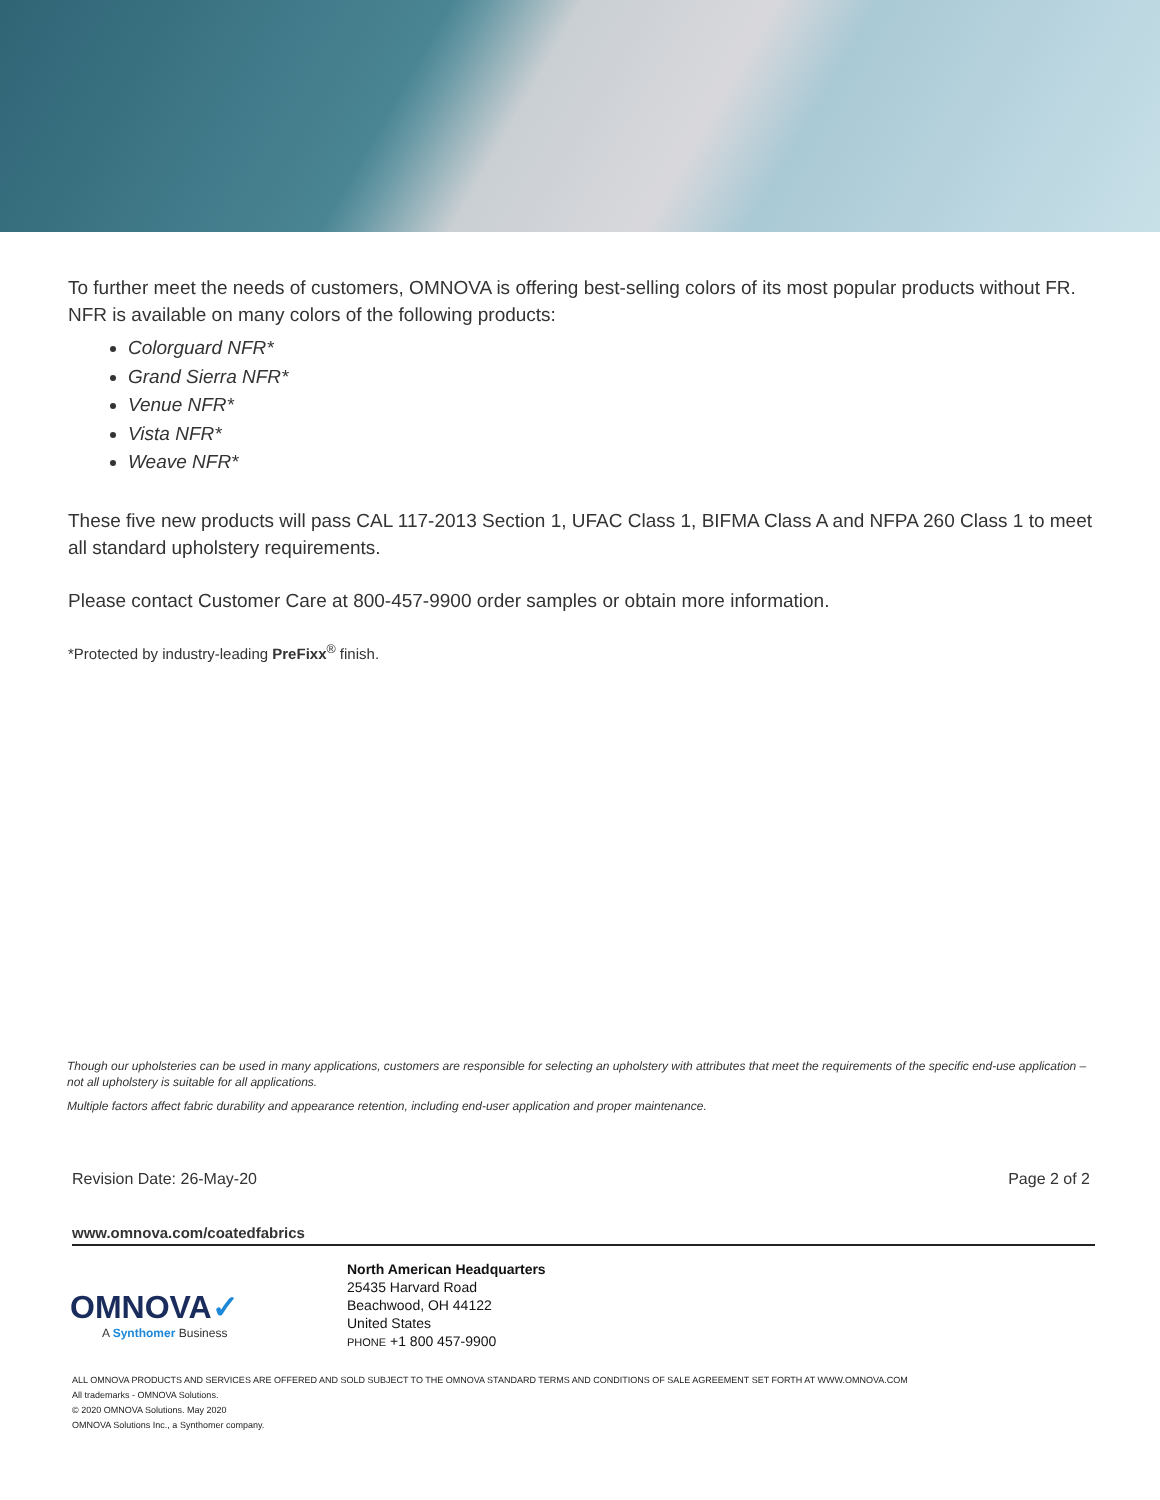To further meet the needs of customers, OMNOVA is offering best-selling colors of its most popular products without FR. NFR is available on many colors of the following products:
Colorguard NFR*
Grand Sierra NFR*
Venue NFR*
Vista NFR*
Weave NFR*
These five new products will pass CAL 117-2013 Section 1, UFAC Class 1, BIFMA Class A and NFPA 260 Class 1 to meet all standard upholstery requirements.
Please contact Customer Care at 800-457-9900 order samples or obtain more information.
*Protected by industry-leading PreFixx<sup>®</sup> finish.
Though our upholsteries can be used in many applications, customers are responsible for selecting an upholstery with attributes that meet the requirements of the specific end-use application – not all upholstery is suitable for all applications.
Multiple factors affect fabric durability and appearance retention, including end-user application and proper maintenance.
Revision Date: 26-May-20 Page 2 of 2
www.omnova.com/coatedfabrics
OMNOVA✓
A Synthomer Business
North American Headquarters
25435 Harvard Road
Beachwood, OH 44122
United States
PHONE +1 800 457-9900
ALL OMNOVA PRODUCTS AND SERVICES ARE OFFERED AND SOLD SUBJECT TO THE OMNOVA STANDARD TERMS AND CONDITIONS OF SALE AGREEMENT SET FORTH AT WWW.OMNOVA.COM
All trademarks - OMNOVA Solutions.
© 2020 OMNOVA Solutions. May 2020
OMNOVA Solutions Inc., a Synthomer company.